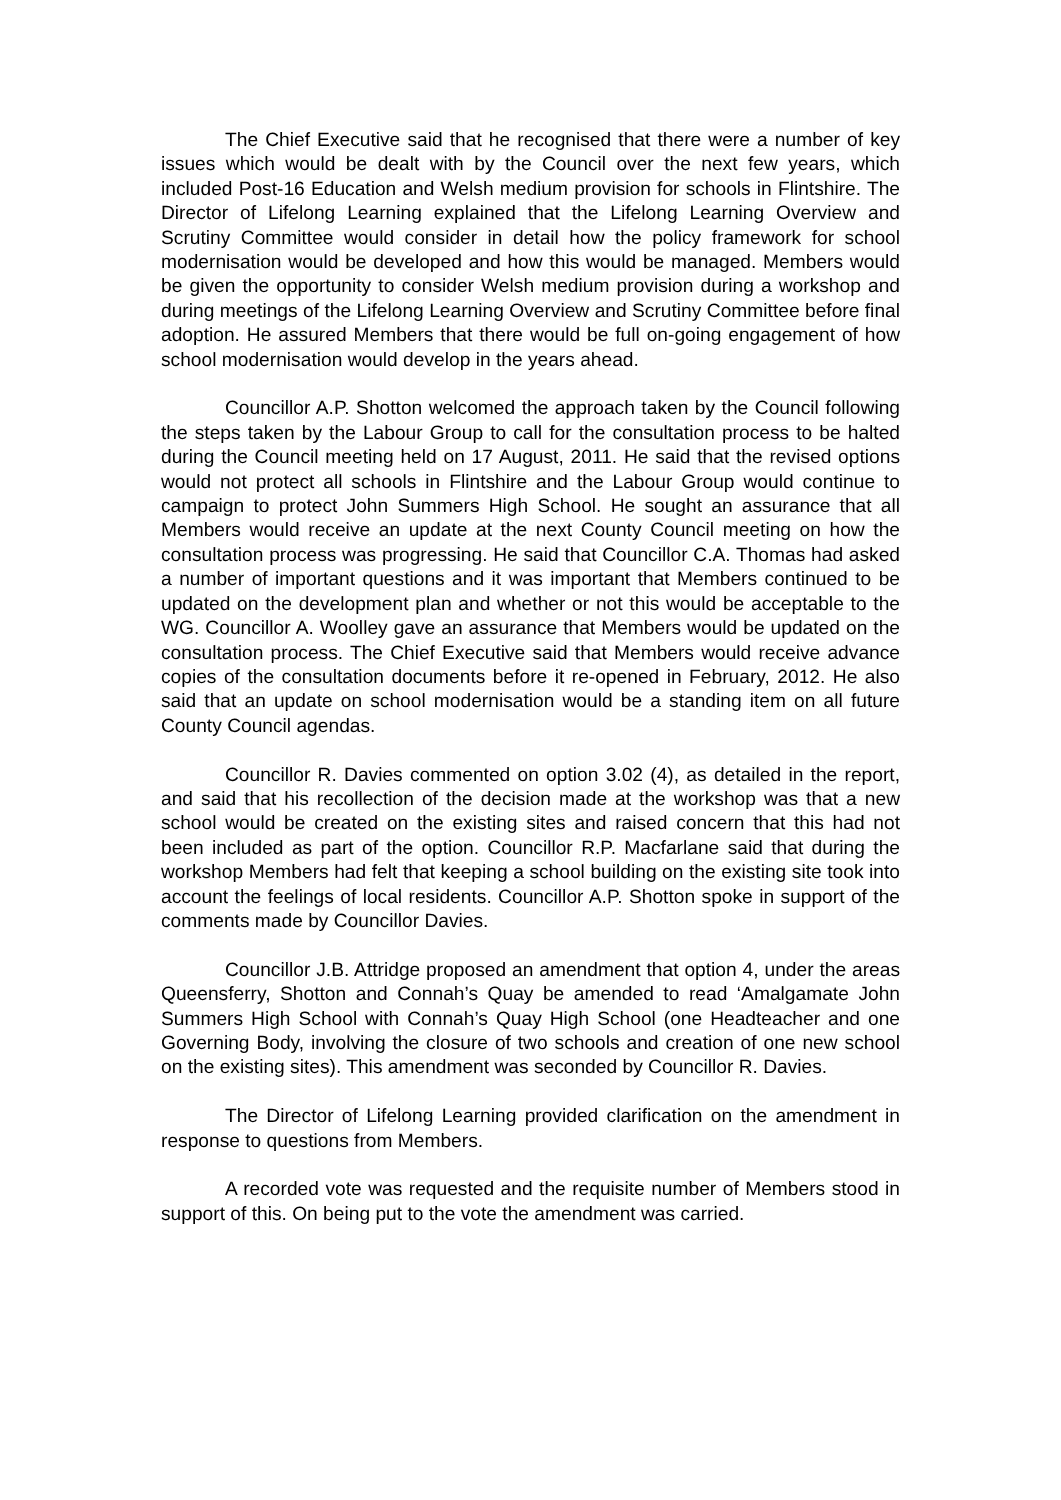The Chief Executive said that he recognised that there were a number of key issues which would be dealt with by the Council over the next few years, which included Post-16 Education and Welsh medium provision for schools in Flintshire. The Director of Lifelong Learning explained that the Lifelong Learning Overview and Scrutiny Committee would consider in detail how the policy framework for school modernisation would be developed and how this would be managed. Members would be given the opportunity to consider Welsh medium provision during a workshop and during meetings of the Lifelong Learning Overview and Scrutiny Committee before final adoption. He assured Members that there would be full on-going engagement of how school modernisation would develop in the years ahead.
Councillor A.P. Shotton welcomed the approach taken by the Council following the steps taken by the Labour Group to call for the consultation process to be halted during the Council meeting held on 17 August, 2011. He said that the revised options would not protect all schools in Flintshire and the Labour Group would continue to campaign to protect John Summers High School. He sought an assurance that all Members would receive an update at the next County Council meeting on how the consultation process was progressing. He said that Councillor C.A. Thomas had asked a number of important questions and it was important that Members continued to be updated on the development plan and whether or not this would be acceptable to the WG. Councillor A. Woolley gave an assurance that Members would be updated on the consultation process. The Chief Executive said that Members would receive advance copies of the consultation documents before it re-opened in February, 2012. He also said that an update on school modernisation would be a standing item on all future County Council agendas.
Councillor R. Davies commented on option 3.02 (4), as detailed in the report, and said that his recollection of the decision made at the workshop was that a new school would be created on the existing sites and raised concern that this had not been included as part of the option. Councillor R.P. Macfarlane said that during the workshop Members had felt that keeping a school building on the existing site took into account the feelings of local residents. Councillor A.P. Shotton spoke in support of the comments made by Councillor Davies.
Councillor J.B. Attridge proposed an amendment that option 4, under the areas Queensferry, Shotton and Connah’s Quay be amended to read ‘Amalgamate John Summers High School with Connah’s Quay High School (one Headteacher and one Governing Body, involving the closure of two schools and creation of one new school on the existing sites). This amendment was seconded by Councillor R. Davies.
The Director of Lifelong Learning provided clarification on the amendment in response to questions from Members.
A recorded vote was requested and the requisite number of Members stood in support of this. On being put to the vote the amendment was carried.